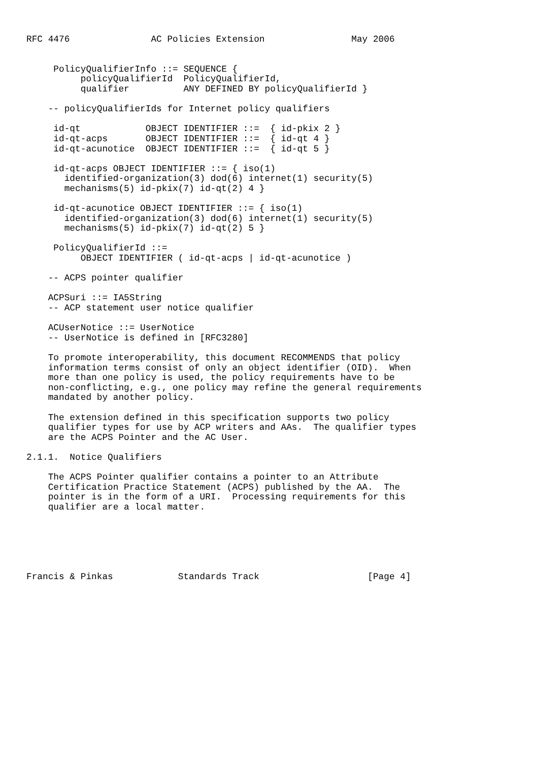RFC 4476               AC Policies Extension                May 2006


     PolicyQualifierInfo ::= SEQUENCE {
          policyQualifierId  PolicyQualifierId,
          qualifier          ANY DEFINED BY policyQualifierId }

    -- policyQualifierIds for Internet policy qualifiers

     id-qt            OBJECT IDENTIFIER ::=  { id-pkix 2 }
     id-qt-acps       OBJECT IDENTIFIER ::=  { id-qt 4 }
     id-qt-acunotice  OBJECT IDENTIFIER ::=  { id-qt 5 }

     id-qt-acps OBJECT IDENTIFIER ::= { iso(1)
       identified-organization(3) dod(6) internet(1) security(5)
       mechanisms(5) id-pkix(7) id-qt(2) 4 }

     id-qt-acunotice OBJECT IDENTIFIER ::= { iso(1)
       identified-organization(3) dod(6) internet(1) security(5)
       mechanisms(5) id-pkix(7) id-qt(2) 5 }

     PolicyQualifierId ::=
          OBJECT IDENTIFIER ( id-qt-acps | id-qt-acunotice )

    -- ACPS pointer qualifier

    ACPSuri ::= IA5String
    -- ACP statement user notice qualifier

    ACUserNotice ::= UserNotice
    -- UserNotice is defined in [RFC3280]

    To promote interoperability, this document RECOMMENDS that policy
    information terms consist of only an object identifier (OID).  When
    more than one policy is used, the policy requirements have to be
    non-conflicting, e.g., one policy may refine the general requirements
    mandated by another policy.

    The extension defined in this specification supports two policy
    qualifier types for use by ACP writers and AAs.  The qualifier types
    are the ACPS Pointer and the AC User.

2.1.1.  Notice Qualifiers

    The ACPS Pointer qualifier contains a pointer to an Attribute
    Certification Practice Statement (ACPS) published by the AA.  The
    pointer is in the form of a URI.  Processing requirements for this
    qualifier are a local matter.






Francis & Pinkas            Standards Track                    [Page 4]